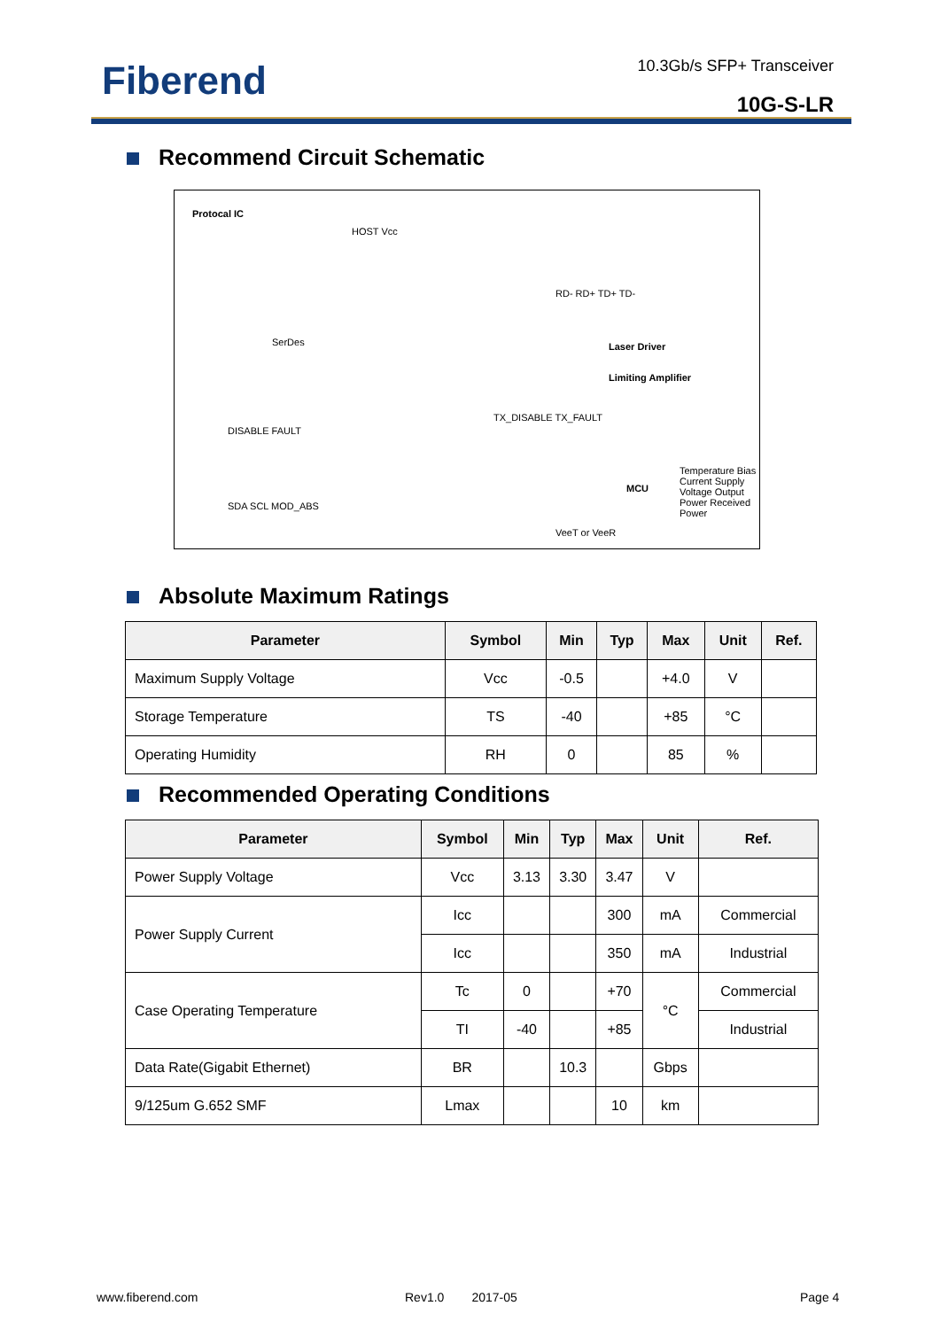Fiberend 10.3Gb/s SFP+ Transceiver
10G-S-LR
Recommend Circuit Schematic
Protocal IC
SerDes
HOST Vcc
DISABLE FAULT
SDA SCL MOD_ABS
TX_DISABLE TX_FAULT
RD- RD+ TD+ TD-
Limiting Amplifier
Laser Driver
MCU
Temperature Bias Current Supply Voltage Output Power Received Power
VeeT or VeeR
Absolute Maximum Ratings
| Parameter | Symbol | Min | Typ | Max | Unit | Ref. |
| --- | --- | --- | --- | --- | --- | --- |
| Maximum Supply Voltage | Vcc | -0.5 | | +4.0 | V | |
| Storage Temperature | TS | -40 | | +85 | °C | |
| Operating Humidity | RH | 0 | | 85 | % | |
Recommended Operating Conditions
| Parameter | Symbol | Min | Typ | Max | Unit | Ref. |
| --- | --- | --- | --- | --- | --- | --- |
| Power Supply Voltage | Vcc | 3.13 | 3.30 | 3.47 | V | |
| Power Supply Current | Icc | | | 300 | mA | Commercial |
| | Icc | | | 350 | mA | Industrial |
| Case Operating Temperature | Tc | 0 | | +70 | °C | Commercial |
| | TI | -40 | | +85 | | Industrial |
| Data Rate(Gigabit Ethernet) | BR | | 10.3 | | Gbps | |
| 9/125um G.652 SMF | Lmax | | | 10 | km | |
www.fiberend.com Rev1.0 2017-05 Page 4